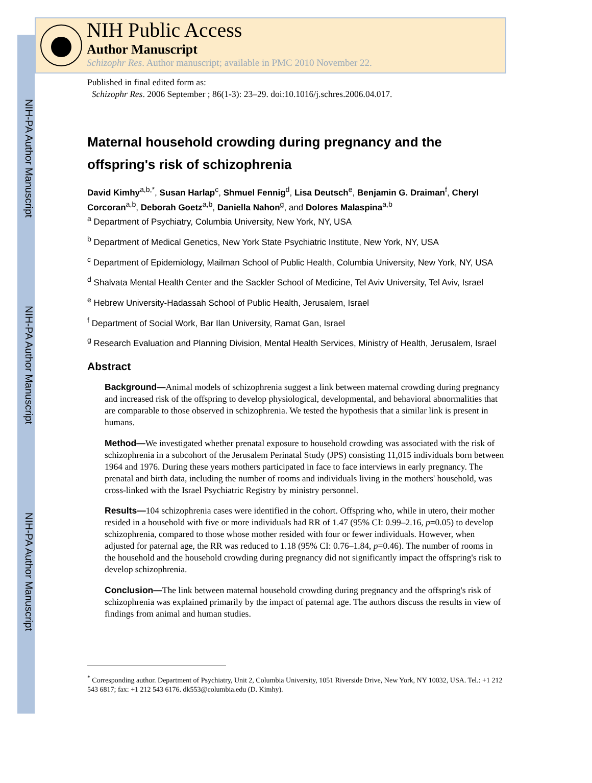NIH-PA Author Manuscript
NIH-PA Author Manuscript
NIH-PA Author Manuscript
NIH Public Access
Author Manuscript
Schizophr Res. Author manuscript; available in PMC 2010 November 22.
Published in final edited form as:
Schizophr Res. 2006 September ; 86(1-3): 23–29. doi:10.1016/j.schres.2006.04.017.
Maternal household crowding during pregnancy and the offspring's risk of schizophrenia
David Kimhy<sup>a,b,*</sup>, Susan Harlap<sup>c</sup>, Shmuel Fennig<sup>d</sup>, Lisa Deutsch<sup>e</sup>, Benjamin G. Draiman<sup>f</sup>, Cheryl Corcoran<sup>a,b</sup>, Deborah Goetz<sup>a,b</sup>, Daniella Nahon<sup>g</sup>, and Dolores Malaspina<sup>a,b</sup>
<sup>a</sup> Department of Psychiatry, Columbia University, New York, NY, USA
<sup>b</sup> Department of Medical Genetics, New York State Psychiatric Institute, New York, NY, USA
<sup>c</sup> Department of Epidemiology, Mailman School of Public Health, Columbia University, New York, NY, USA
<sup>d</sup> Shalvata Mental Health Center and the Sackler School of Medicine, Tel Aviv University, Tel Aviv, Israel
<sup>e</sup> Hebrew University-Hadassah School of Public Health, Jerusalem, Israel
<sup>f</sup> Department of Social Work, Bar Ilan University, Ramat Gan, Israel
<sup>g</sup> Research Evaluation and Planning Division, Mental Health Services, Ministry of Health, Jerusalem, Israel
Abstract
Background—Animal models of schizophrenia suggest a link between maternal crowding during pregnancy and increased risk of the offspring to develop physiological, developmental, and behavioral abnormalities that are comparable to those observed in schizophrenia. We tested the hypothesis that a similar link is present in humans.
Method—We investigated whether prenatal exposure to household crowding was associated with the risk of schizophrenia in a subcohort of the Jerusalem Perinatal Study (JPS) consisting 11,015 individuals born between 1964 and 1976. During these years mothers participated in face to face interviews in early pregnancy. The prenatal and birth data, including the number of rooms and individuals living in the mothers' household, was cross-linked with the Israel Psychiatric Registry by ministry personnel.
Results—104 schizophrenia cases were identified in the cohort. Offspring who, while in utero, their mother resided in a household with five or more individuals had RR of 1.47 (95% CI: 0.99–2.16, p=0.05) to develop schizophrenia, compared to those whose mother resided with four or fewer individuals. However, when adjusted for paternal age, the RR was reduced to 1.18 (95% CI: 0.76–1.84, p=0.46). The number of rooms in the household and the household crowding during pregnancy did not significantly impact the offspring's risk to develop schizophrenia.
Conclusion—The link between maternal household crowding during pregnancy and the offspring's risk of schizophrenia was explained primarily by the impact of paternal age. The authors discuss the results in view of findings from animal and human studies.
<sup>*</sup> Corresponding author. Department of Psychiatry, Unit 2, Columbia University, 1051 Riverside Drive, New York, NY 10032, USA. Tel.: +1 212 543 6817; fax: +1 212 543 6176. dk553@columbia.edu (D. Kimhy).